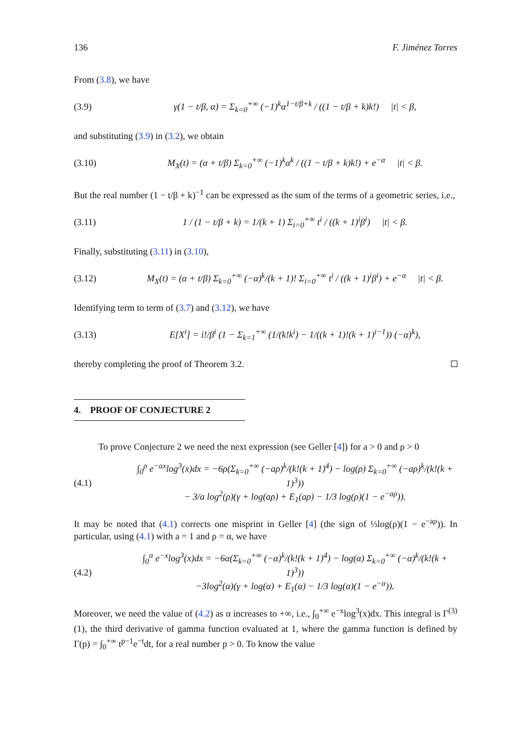136 F. Jiménez Torres
From (3.8), we have
(3.9) γ(1 − t/β, α) = Σ<sub>k=0</sub><sup>+∞</sup> (−1)<sup>k</sup>α<sup>1−t/β+k</sup> / ((1 − t/β + k)k!) |t| < β,
and substituting (3.9) in (3.2), we obtain
(3.10) M<sub>X</sub>(t) = (α + t/β) Σ<sub>k=0</sub><sup>+∞</sup> (−1)<sup>k</sup>α<sup>k</sup> / ((1 − t/β + k)k!) + e<sup>−α</sup> |t| < β.
But the real number (1 − t/β + k)<sup>−1</sup> can be expressed as the sum of the terms of a geometric series, i.e.,
(3.11) 1 / (1 − t/β + k) = 1/(k + 1) Σ<sub>i=0</sub><sup>+∞</sup> t<sup>i</sup> / ((k + 1)<sup>i</sup>β<sup>i</sup>) |t| < β.
Finally, substituting (3.11) in (3.10),
(3.12) M<sub>X</sub>(t) = (α + t/β) Σ<sub>k=0</sub><sup>+∞</sup> (−α)<sup>k</sup>/(k + 1)! Σ<sub>i=0</sub><sup>+∞</sup> t<sup>i</sup> / ((k + 1)<sup>i</sup>β<sup>i</sup>) + e<sup>−α</sup> |t| < β.
Identifying term to term of (3.7) and (3.12), we have
(3.13) E[X<sup>i</sup>] = i!/β<sup>i</sup> (1 − Σ<sub>k=1</sub><sup>+∞</sup> (1/(k!k<sup>i</sup>) − 1/((k + 1)!(k + 1)<sup>i−1</sup>)) (−α)<sup>k</sup>),
thereby completing the proof of Theorem 3.2.
4. PROOF OF CONJECTURE 2
To prove Conjecture 2 we need the next expression (see Geller [4]) for a > 0 and ρ > 0
(4.1) ∫<sub>0</sub><sup>ρ</sup> e<sup>−ax</sup>log<sup>3</sup>(x)dx = −6ρ(Σ<sub>k=0</sub><sup>+∞</sup> (−aρ)<sup>k</sup>/(k!(k + 1)<sup>4</sup>) − log(ρ) Σ<sub>k=0</sub><sup>+∞</sup> (−aρ)<sup>k</sup>/(k!(k + 1)<sup>3</sup>))
− 3/a log<sup>2</sup>(ρ)(γ + log(aρ) + E<sub>1</sub>(aρ) − 1/3 log(ρ)(1 − e<sup>−aρ</sup>)).
It may be noted that (4.1) corrects one misprint in Geller [4] (the sign of ⅓log(ρ)(1 − e<sup>−aρ</sup>)). In particular, using (4.1) with a = 1 and ρ = α, we have
(4.2) ∫<sub>0</sub><sup>α</sup> e<sup>−x</sup>log<sup>3</sup>(x)dx = −6α(Σ<sub>k=0</sub><sup>+∞</sup> (−α)<sup>k</sup>/(k!(k + 1)<sup>4</sup>) − log(α) Σ<sub>k=0</sub><sup>+∞</sup> (−α)<sup>k</sup>/(k!(k + 1)<sup>3</sup>))
−3log<sup>2</sup>(α)(γ + log(α) + E<sub>1</sub>(α) − 1/3 log(α)(1 − e<sup>−α</sup>)).
Moreover, we need the value of (4.2) as α increases to +∞, i.e., ∫<sub>0</sub><sup>+∞</sup> e<sup>−x</sup>log<sup>3</sup>(x)dx. This integral is Γ<sup>(3)</sup>(1), the third derivative of gamma function evaluated at 1, where the gamma function is defined by Γ(p) = ∫<sub>0</sub><sup>+∞</sup> t<sup>p−1</sup>e<sup>−t</sup>dt, for a real number p > 0. To know the value